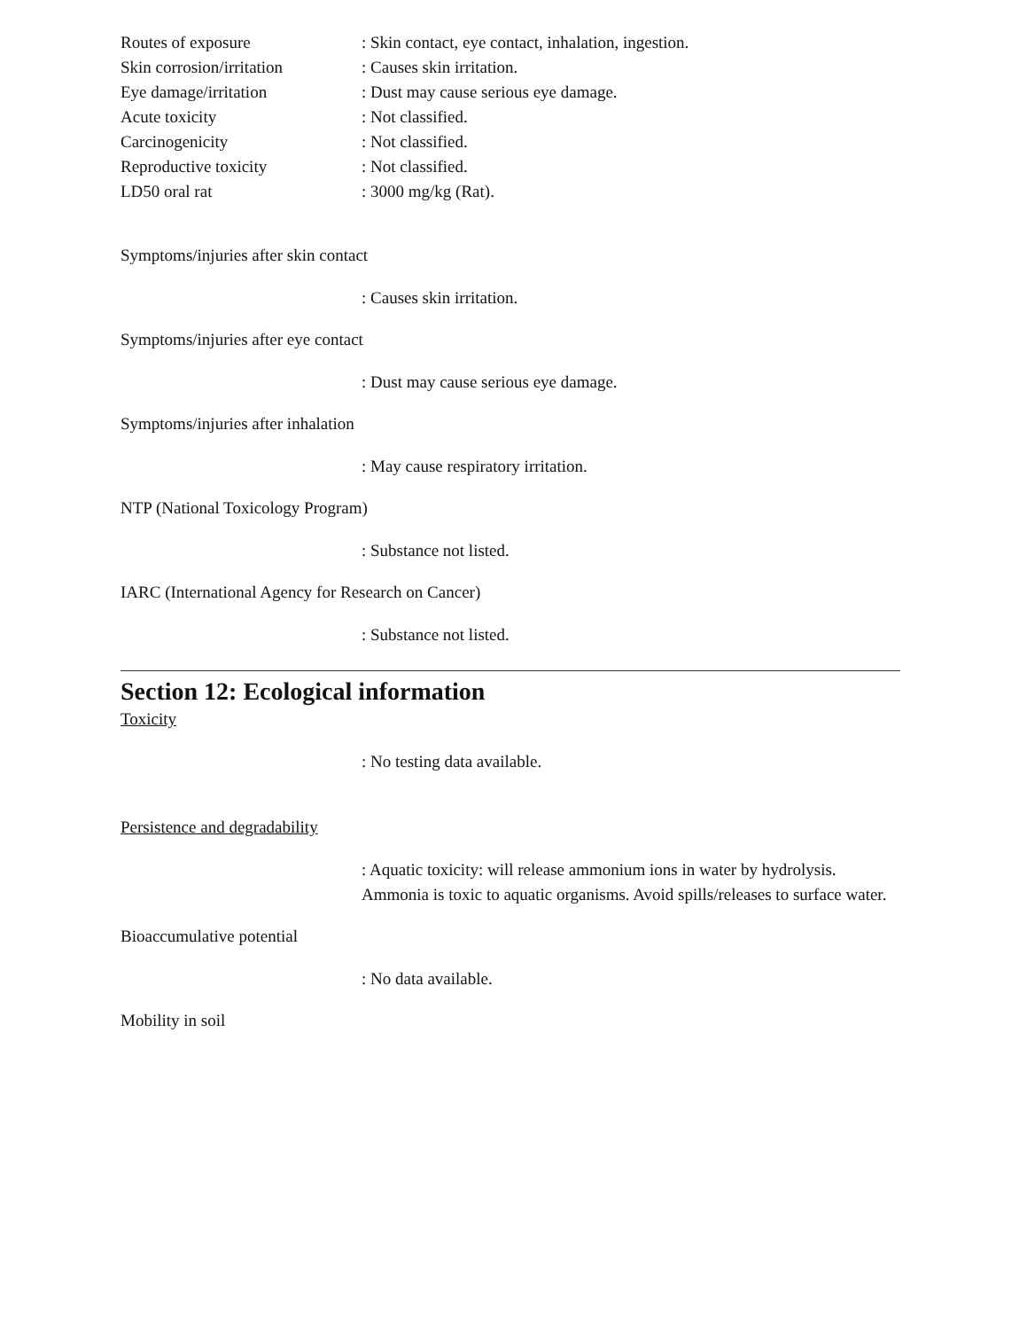Routes of exposure : Skin contact, eye contact, inhalation, ingestion.
Skin corrosion/irritation
: Causes skin irritation.
Eye damage/irritation : Dust may cause serious eye damage.
Acute toxicity : Not classified.
Carcinogenicity : Not classified.
Reproductive toxicity : Not classified.
LD50 oral rat : 3000 mg/kg (Rat).
Symptoms/injuries after skin contact
: Causes skin irritation.
Symptoms/injuries after eye contact
: Dust may cause serious eye damage.
Symptoms/injuries after inhalation
: May cause respiratory irritation.
NTP (National Toxicology Program)
: Substance not listed.
IARC (International Agency for Research on Cancer)
: Substance not listed.
Section 12: Ecological information
Toxicity
: No testing data available.
Persistence and degradability
: Aquatic toxicity: will release ammonium ions in water by hydrolysis. Ammonia is toxic to aquatic organisms. Avoid spills/releases to surface water.
Bioaccumulative potential
: No data available.
Mobility in soil